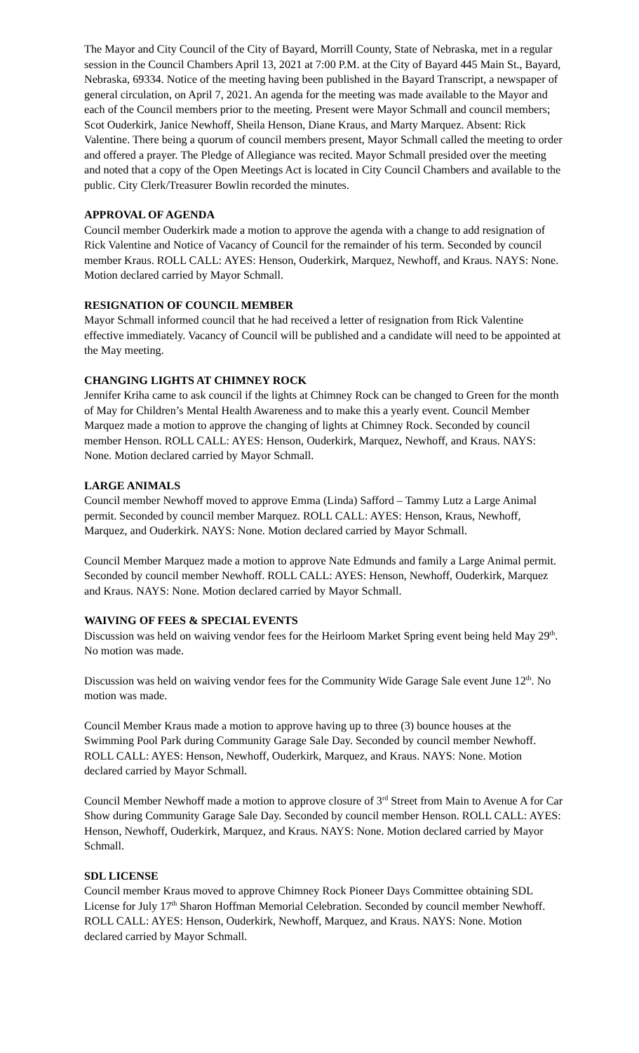The Mayor and City Council of the City of Bayard, Morrill County, State of Nebraska, met in a regular session in the Council Chambers April 13, 2021 at 7:00 P.M. at the City of Bayard 445 Main St., Bayard, Nebraska, 69334. Notice of the meeting having been published in the Bayard Transcript, a newspaper of general circulation, on April 7, 2021. An agenda for the meeting was made available to the Mayor and each of the Council members prior to the meeting. Present were Mayor Schmall and council members; Scot Ouderkirk, Janice Newhoff, Sheila Henson, Diane Kraus, and Marty Marquez. Absent: Rick Valentine. There being a quorum of council members present, Mayor Schmall called the meeting to order and offered a prayer. The Pledge of Allegiance was recited. Mayor Schmall presided over the meeting and noted that a copy of the Open Meetings Act is located in City Council Chambers and available to the public. City Clerk/Treasurer Bowlin recorded the minutes.
APPROVAL OF AGENDA
Council member Ouderkirk made a motion to approve the agenda with a change to add resignation of Rick Valentine and Notice of Vacancy of Council for the remainder of his term. Seconded by council member Kraus. ROLL CALL: AYES: Henson, Ouderkirk, Marquez, Newhoff, and Kraus. NAYS: None. Motion declared carried by Mayor Schmall.
RESIGNATION OF COUNCIL MEMBER
Mayor Schmall informed council that he had received a letter of resignation from Rick Valentine effective immediately. Vacancy of Council will be published and a candidate will need to be appointed at the May meeting.
CHANGING LIGHTS AT CHIMNEY ROCK
Jennifer Kriha came to ask council if the lights at Chimney Rock can be changed to Green for the month of May for Children’s Mental Health Awareness and to make this a yearly event. Council Member Marquez made a motion to approve the changing of lights at Chimney Rock. Seconded by council member Henson. ROLL CALL: AYES: Henson, Ouderkirk, Marquez, Newhoff, and Kraus. NAYS: None. Motion declared carried by Mayor Schmall.
LARGE ANIMALS
Council member Newhoff moved to approve Emma (Linda) Safford – Tammy Lutz a Large Animal permit. Seconded by council member Marquez. ROLL CALL: AYES: Henson, Kraus, Newhoff, Marquez, and Ouderkirk. NAYS: None. Motion declared carried by Mayor Schmall.
Council Member Marquez made a motion to approve Nate Edmunds and family a Large Animal permit. Seconded by council member Newhoff. ROLL CALL: AYES: Henson, Newhoff, Ouderkirk, Marquez and Kraus. NAYS: None. Motion declared carried by Mayor Schmall.
WAIVING OF FEES & SPECIAL EVENTS
Discussion was held on waiving vendor fees for the Heirloom Market Spring event being held May 29<sup>th</sup>. No motion was made.
Discussion was held on waiving vendor fees for the Community Wide Garage Sale event June 12<sup>th</sup>. No motion was made.
Council Member Kraus made a motion to approve having up to three (3) bounce houses at the Swimming Pool Park during Community Garage Sale Day. Seconded by council member Newhoff. ROLL CALL: AYES: Henson, Newhoff, Ouderkirk, Marquez, and Kraus. NAYS: None. Motion declared carried by Mayor Schmall.
Council Member Newhoff made a motion to approve closure of 3<sup>rd</sup> Street from Main to Avenue A for Car Show during Community Garage Sale Day. Seconded by council member Henson. ROLL CALL: AYES: Henson, Newhoff, Ouderkirk, Marquez, and Kraus. NAYS: None. Motion declared carried by Mayor Schmall.
SDL LICENSE
Council member Kraus moved to approve Chimney Rock Pioneer Days Committee obtaining SDL License for July 17<sup>th</sup> Sharon Hoffman Memorial Celebration. Seconded by council member Newhoff. ROLL CALL: AYES: Henson, Ouderkirk, Newhoff, Marquez, and Kraus. NAYS: None. Motion declared carried by Mayor Schmall.